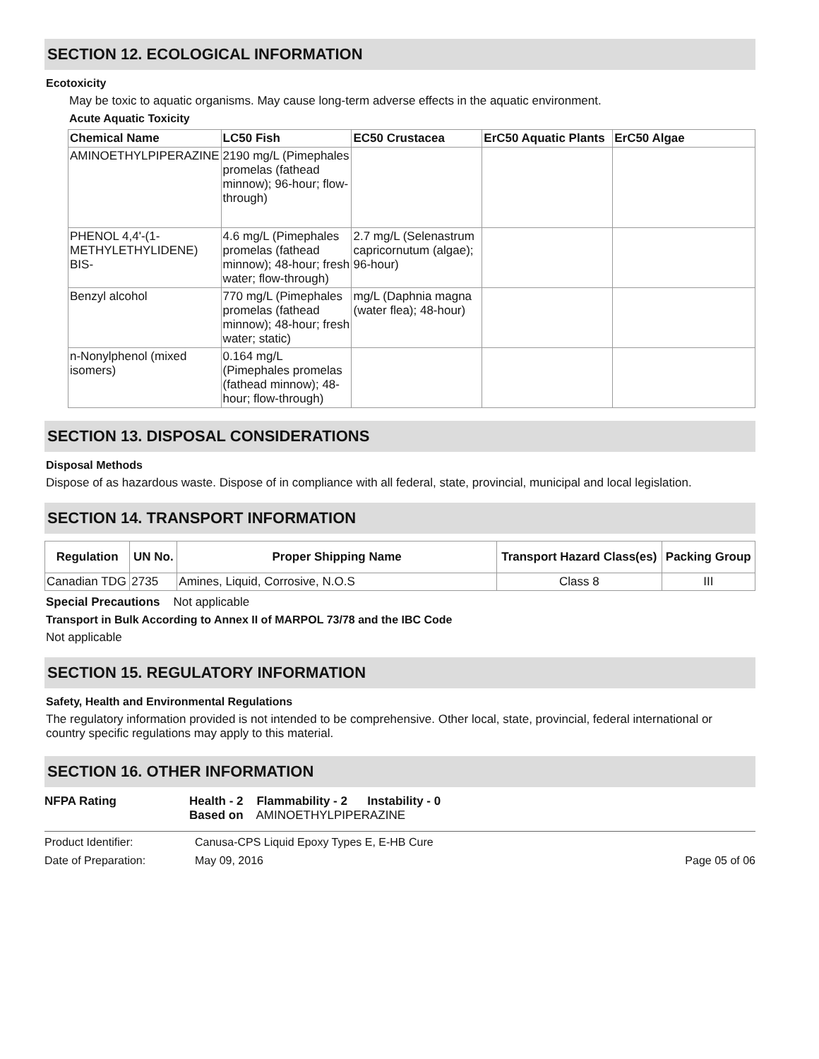SECTION 12. ECOLOGICAL INFORMATION
Ecotoxicity
May be toxic to aquatic organisms. May cause long-term adverse effects in the aquatic environment.
Acute Aquatic Toxicity
| Chemical Name | LC50 Fish | EC50 Crustacea | ErC50 Aquatic Plants | ErC50 Algae |
| --- | --- | --- | --- | --- |
| AMINOETHYLPIPERAZINE | 2190 mg/L (Pimephales promelas (fathead minnow); 96-hour; flow-through) | | | |
| PHENOL 4,4'-(1-METHYLETHYLIDENE) BIS- | 4.6 mg/L (Pimephales promelas (fathead minnow); 48-hour; fresh water; flow-through) | 2.7 mg/L (Selenastrum capricornutum (algae); 96-hour) | | |
| Benzyl alcohol | 770 mg/L (Pimephales promelas (fathead minnow); 48-hour; fresh water; static) | mg/L (Daphnia magna (water flea); 48-hour) | | |
| n-Nonylphenol (mixed isomers) | 0.164 mg/L (Pimephales promelas (fathead minnow); 48-hour; flow-through) | | | |
SECTION 13. DISPOSAL CONSIDERATIONS
Disposal Methods
Dispose of as hazardous waste. Dispose of in compliance with all federal, state, provincial, municipal and local legislation.
SECTION 14. TRANSPORT INFORMATION
| Regulation | UN No. | Proper Shipping Name | Transport Hazard Class(es) | Packing Group |
| --- | --- | --- | --- | --- |
| Canadian TDG | 2735 | Amines, Liquid, Corrosive, N.O.S | Class 8 | III |
Special Precautions Not applicable
Transport in Bulk According to Annex II of MARPOL 73/78 and the IBC Code
Not applicable
SECTION 15. REGULATORY INFORMATION
Safety, Health and Environmental Regulations
The regulatory information provided is not intended to be comprehensive. Other local, state, provincial, federal international or country specific regulations may apply to this material.
SECTION 16. OTHER INFORMATION
NFPA Rating Health - 2 Flammability - 2 Instability - 0
Based on AMINOETHYLPIPERAZINE
Product Identifier: Canusa-CPS Liquid Epoxy Types E, E-HB Cure
Date of Preparation: May 09, 2016 Page 05 of 06